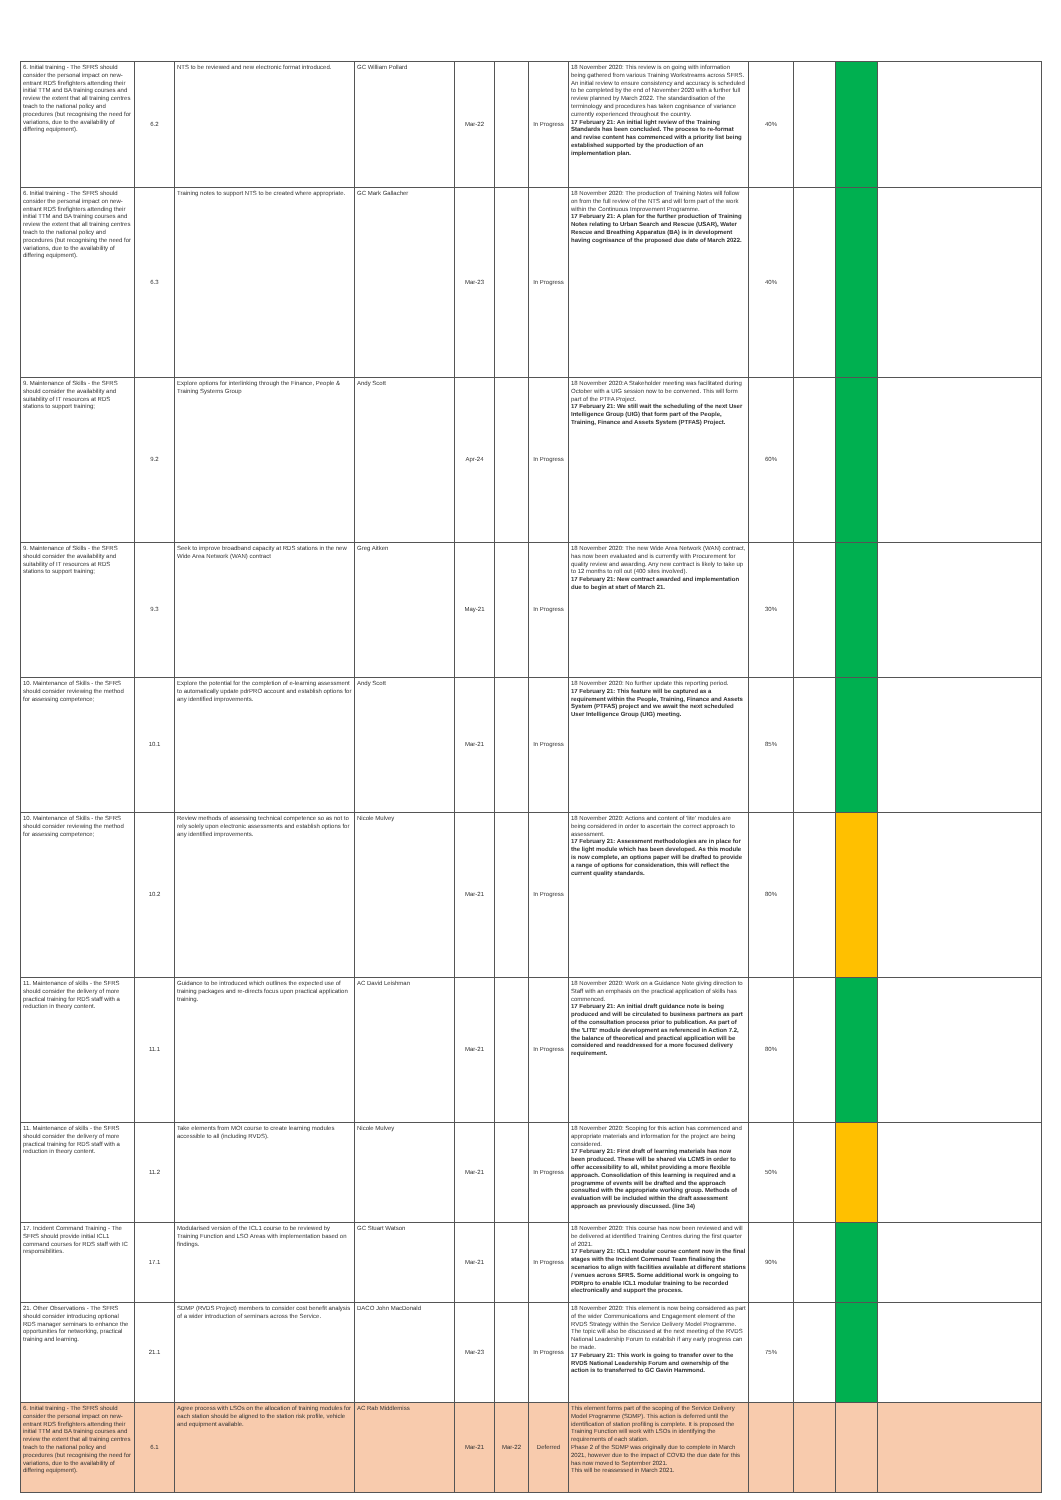| 6. Initial training - The SFRS should consider the personal impact on new-entrant RDS firefighters attending their initial TTM and BA training courses and review the extent that all training centres teach to the national policy and procedures (but recognising the need for variations, due to the availability of differing equipment). | 6.2 | NTS to be reviewed and new electronic format introduced. | GC William Pollard | Mar-22 | | In Progress | 18 November 2020: This review is on going with information being gathered from various Training Workstreams across SFRS. An initial review to ensure consistency and accuracy is scheduled to be completed by the end of November 2020 with a further full review planned by March 2022. The standardisation of the terminology and procedures has taken cognisance of variance currently experienced throughout the country. 17 February 21: An initial light review of the Training Standards has been concluded. The process to re-format and revise content has commenced with a priority list being established supported by the production of an implementation plan. | 40% | | | |
| 6. Initial training - The SFRS should consider the personal impact on new-entrant RDS firefighters attending their initial TTM and BA training courses and review the extent that all training centres teach to the national policy and procedures (but recognising the need for variations, due to the availability of differing equipment). | 6.3 | Training notes to support NTS to be created where appropriate. | GC Mark Gallacher | Mar-23 | | In Progress | 18 November 2020: The production of Training Notes will follow on from the full review of the NTS and will form part of the work within the Continuous Improvement Programme. 17 February 21: A plan for the further production of Training Notes relating to Urban Search and Rescue (USAR), Water Rescue and Breathing Apparatus (BA) is in development having cognisance of the proposed due date of March 2022. | 40% | | | |
| 9. Maintenance of Skills - the SFRS should consider the availability and suitability of IT resources at RDS stations to support training; | 9.2 | Explore options for interlinking through the Finance, People & Training Systems Group | Andy Scott | Apr-24 | | In Progress | 18 November 2020:A Stakeholder meeting was facilitated during October with a UIG session now to be convened. This will form part of the PTFA Project. 17 February 21: We still wait the scheduling of the next User Intelligence Group (UIG) that form part of the People, Training, Finance and Assets System (PTFAS) Project. | 60% | | | |
| 9. Maintenance of Skills - the SFRS should consider the availability and suitability of IT resources at RDS stations to support training; | 9.3 | Seek to improve broadband capacity at RDS stations in the new Wide Area Network (WAN) contract | Greg Aitken | May-21 | | In Progress | 18 November 2020: The new Wide Area Network (WAN) contract, has now been evaluated and is currently with Procurement for quality review and awarding. Any new contract is likely to take up to 12 months to roll out (400 sites involved). 17 February 21: New contract awarded and implementation due to begin at start of March 21. | 30% | | | |
| 10. Maintenance of Skills - the SFRS should consider reviewing the method for assessing competence; | 10.1 | Explore the potential for the completion of e-learning assessment to automatically update pdrPRO account and establish options for any identified improvements. | Andy Scott | Mar-21 | | In Progress | 18 November 2020: No further update this reporting period. 17 February 21: This feature will be captured as a requirement within the People, Training, Finance and Assets System (PTFAS) project and we await the next scheduled User Intelligence Group (UIG) meeting. | 85% | | | |
| 10. Maintenance of Skills - the SFRS should consider reviewing the method for assessing competence; | 10.2 | Review methods of assessing technical competence so as not to rely solely upon electronic assessments and establish options for any identified improvements. | Nicole Mulvey | Mar-21 | | In Progress | 18 November 2020: Actions and content of 'lite' modules are being considered in order to ascertain the correct approach to assessment. 17 February 21: Assessment methodologies are in place for the light module which has been developed. As this module is now complete, an options paper will be drafted to provide a range of options for consideration, this will reflect the current quality standards. | 80% | | | |
| 11. Maintenance of skills - the SFRS should consider the delivery of more practical training for RDS staff with a reduction in theory content. | 11.1 | Guidance to be introduced which outlines the expected use of training packages and re-directs focus upon practical application training. | AC David Leishman | Mar-21 | | In Progress | 18 November 2020: Work on a Guidance Note giving direction to Staff with an emphasis on the practical application of skills has commenced. 17 February 21: An initial draft guidance note is being produced and will be circulated to business partners as part of the consultation process prior to publication. As part of the 'LITE' module development as referenced in Action 7.2, the balance of theoretical and practical application will be considered and readdressed for a more focused delivery requirement. | 80% | | | |
| 11. Maintenance of skills - the SFRS should consider the delivery of more practical training for RDS staff with a reduction in theory content. | 11.2 | Take elements from MOI course to create learning modules accessible to all (including RVDS). | Nicole Mulvey | Mar-21 | | In Progress | 18 November 2020: Scoping for this action has commenced and appropriate materials and information for the project are being considered. 17 February 21: First draft of learning materials has now been produced. These will be shared via LCMS in order to offer accessibility to all, whilst providing a more flexible approach. Consolidation of this learning is required and a programme of events will be drafted and the approach consulted with the appropriate working group. Methods of evaluation will be included within the draft assessment approach as previously discussed. (line 34) | 50% | | | |
| 17. Incident Command Training - The SFRS should provide initial ICL1 command courses for RDS staff with IC responsibilities. | 17.1 | Modularised version of the ICL1 course to be reviewed by Training Function and LSO Areas with implementation based on findings. | GC Stuart Watson | Mar-21 | | In Progress | 18 November 2020: This course has now been reviewed and will be delivered at identified Training Centres during the first quarter of 2021. 17 February 21: ICL1 modular course content now in the final stages with the Incident Command Team finalising the scenarios to align with facilities available at different stations / venues across SFRS. Some additional work is ongoing to PDRpro to enable ICL1 modular training to be recorded electronically and support the process. | 90% | | | |
| 21. Other Observations - The SFRS should consider introducing optional RDS manager seminars to enhance the opportunities for networking, practical training and learning. | 21.1 | SDMP (RVDS Project) members to consider cost benefit analysis of a wider introduction of seminars across the Service. | DACO John MacDonald | Mar-23 | | In Progress | 18 November 2020: This element is now being considered as part of the wider Communications and Engagement element of the RVDS Strategy within the Service Delivery Model Programme. The topic will also be discussed at the next meeting of the RVDS National Leadership Forum to establish if any early progress can be made. 17 February 21: This work is going to transfer over to the RVDS National Leadership Forum and ownership of the action is to transferred to GC Gavin Hammond. | 75% | | | |
| 6. Initial training - The SFRS should consider the personal impact on new-entrant RDS firefighters attending their initial TTM and BA training courses and review the extent that all training centres teach to the national policy and procedures (but recognising the need for variations, due to the availability of differing equipment). | 6.1 | Agree process with LSOs on the allocation of training modules for each station should be aligned to the station risk profile, vehicle and equipment available. | AC Rab Middlemiss | Mar-21 | Mar-22 | Deferred | This element forms part of the scoping of the Service Delivery Model Programme (SDMP). This action is deferred until the identification of station profiling is complete. It is proposed the Training Function will work with LSOs in identifying the requirements of each station. Phase 2 of the SDMP was originally due to complete in March 2021, however due to the impact of COVID the due date for this has now moved to September 2021. This will be reassessed in March 2021. | | | | |